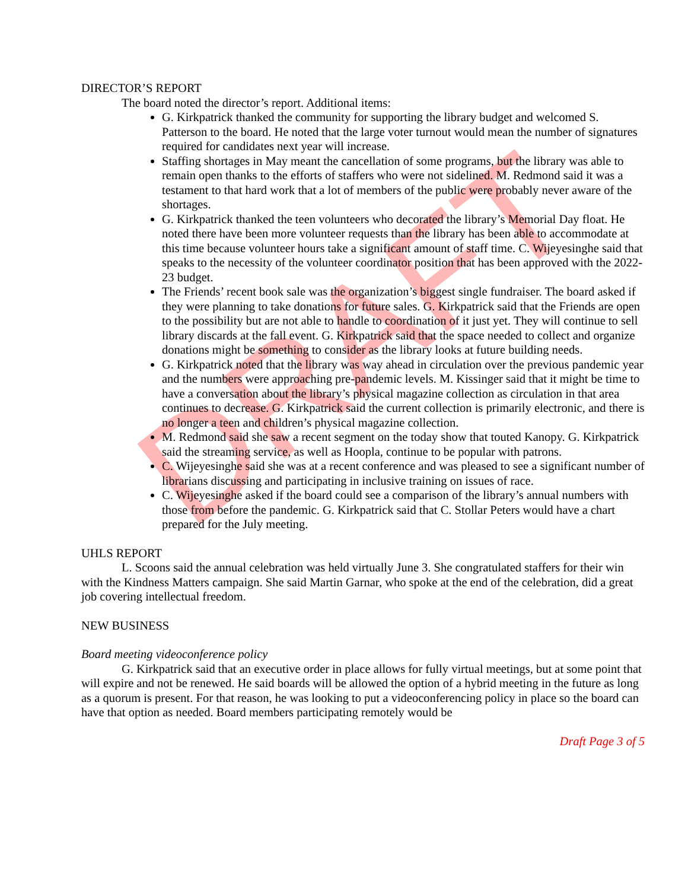DRAFT
DIRECTOR’S REPORT
The board noted the director’s report. Additional items:
G. Kirkpatrick thanked the community for supporting the library budget and welcomed S. Patterson to the board. He noted that the large voter turnout would mean the number of signatures required for candidates next year will increase.
Staffing shortages in May meant the cancellation of some programs, but the library was able to remain open thanks to the efforts of staffers who were not sidelined. M. Redmond said it was a testament to that hard work that a lot of members of the public were probably never aware of the shortages.
G. Kirkpatrick thanked the teen volunteers who decorated the library’s Memorial Day float. He noted there have been more volunteer requests than the library has been able to accommodate at this time because volunteer hours take a significant amount of staff time. C. Wijeyesinghe said that speaks to the necessity of the volunteer coordinator position that has been approved with the 2022-23 budget.
The Friends’ recent book sale was the organization’s biggest single fundraiser. The board asked if they were planning to take donations for future sales. G. Kirkpatrick said that the Friends are open to the possibility but are not able to handle to coordination of it just yet. They will continue to sell library discards at the fall event. G. Kirkpatrick said that the space needed to collect and organize donations might be something to consider as the library looks at future building needs.
G. Kirkpatrick noted that the library was way ahead in circulation over the previous pandemic year and the numbers were approaching pre-pandemic levels. M. Kissinger said that it might be time to have a conversation about the library’s physical magazine collection as circulation in that area continues to decrease. G. Kirkpatrick said the current collection is primarily electronic, and there is no longer a teen and children’s physical magazine collection.
M. Redmond said she saw a recent segment on the today show that touted Kanopy. G. Kirkpatrick said the streaming service, as well as Hoopla, continue to be popular with patrons.
C. Wijeyesinghe said she was at a recent conference and was pleased to see a significant number of librarians discussing and participating in inclusive training on issues of race.
C. Wijeyesinghe asked if the board could see a comparison of the library’s annual numbers with those from before the pandemic. G. Kirkpatrick said that C. Stollar Peters would have a chart prepared for the July meeting.
UHLS REPORT
L. Scoons said the annual celebration was held virtually June 3. She congratulated staffers for their win with the Kindness Matters campaign. She said Martin Garnar, who spoke at the end of the celebration, did a great job covering intellectual freedom.
NEW BUSINESS
Board meeting videoconference policy
G. Kirkpatrick said that an executive order in place allows for fully virtual meetings, but at some point that will expire and not be renewed. He said boards will be allowed the option of a hybrid meeting in the future as long as a quorum is present. For that reason, he was looking to put a videoconferencing policy in place so the board can have that option as needed. Board members participating remotely would be
Draft Page 3 of 5